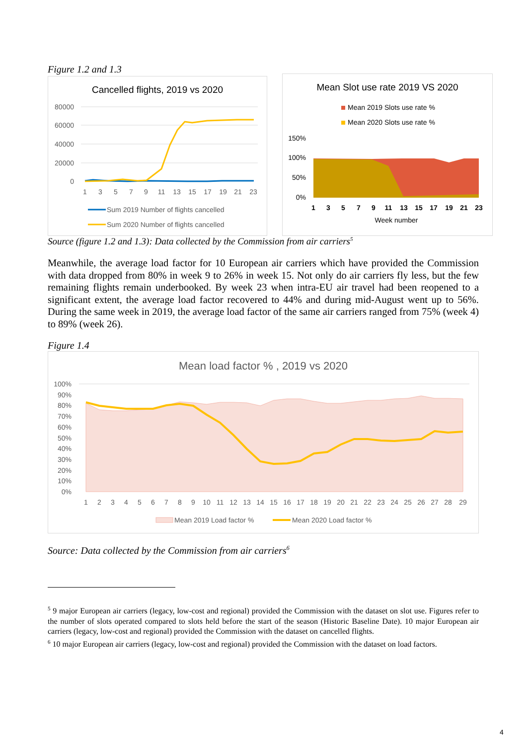Figure 1.2 and 1.3
Cancelled flights, 2019 vs 2020
80000
60000
40000
20000
0
1
3
5
7
9
11
13
15
17
19
21
23
Sum 2019 Number of flights cancelled
Sum 2020 Number of flights cancelled
Mean Slot use rate 2019 VS 2020
Mean 2019 Slots use rate %
Mean 2020 Slots use rate %
150%
100%
50%
0%
1
3
5
7
9
11
13
15
17
19
21
23
Week number
Source (figure 1.2 and 1.3): Data collected by the Commission from air carriers<sup>5</sup>
Meanwhile, the average load factor for 10 European air carriers which have provided the Commission with data dropped from 80% in week 9 to 26% in week 15. Not only do air carriers fly less, but the few remaining flights remain underbooked. By week 23 when intra-EU air travel had been reopened to a significant extent, the average load factor recovered to 44% and during mid-August went up to 56%. During the same week in 2019, the average load factor of the same air carriers ranged from 75% (week 4) to 89% (week 26).
Figure 1.4
Mean load factor % , 2019 vs 2020
100%
90%
80%
70%
60%
50%
40%
30%
20%
10%
0%
1
2
3
4
5
6
7
8
9
10
11
12
13
14
15
16
17
18
19
20
21
22
23
24
25
26
27
28
29
Mean 2019 Load factor %
Mean 2020 Load factor %
Source: Data collected by the Commission from air carriers<sup>6</sup>
<sup>5</sup> 9 major European air carriers (legacy, low-cost and regional) provided the Commission with the dataset on slot use. Figures refer to the number of slots operated compared to slots held before the start of the season (Historic Baseline Date). 10 major European air carriers (legacy, low-cost and regional) provided the Commission with the dataset on cancelled flights.
<sup>6</sup> 10 major European air carriers (legacy, low-cost and regional) provided the Commission with the dataset on load factors.
4